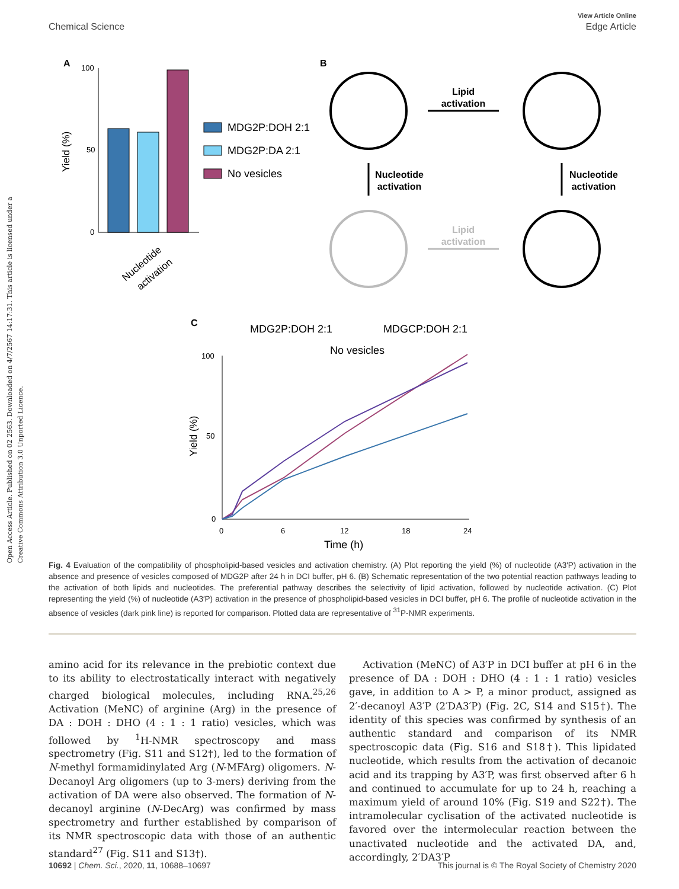View Article Online
Chemical Science Edge Article
Open Access Article. Published on 02 2563. Downloaded on 4/7/2567 14:17:31. This article is licensed under a Creative Commons Attribution 3.0 Unported Licence.
A
100
50
0
Yield (%)
Nucleotide
activation
MDG2P:DOH 2:1
MDG2P:DA 2:1
No vesicles
B
Lipid
activation
Lipid
activation
Nucleotide
activation
Nucleotide
activation
C
MDG2P:DOH 2:1
MDGCP:DOH 2:1
No vesicles
100
50
0
0
6
12
18
24
Time (h)
Yield (%)
Fig. 4 Evaluation of the compatibility of phospholipid-based vesicles and activation chemistry. (A) Plot reporting the yield (%) of nucleotide (A3′P) activation in the absence and presence of vesicles composed of MDG2P after 24 h in DCI buffer, pH 6. (B) Schematic representation of the two potential reaction pathways leading to the activation of both lipids and nucleotides. The preferential pathway describes the selectivity of lipid activation, followed by nucleotide activation. (C) Plot representing the yield (%) of nucleotide (A3′P) activation in the presence of phospholipid-based vesicles in DCI buffer, pH 6. The profile of nucleotide activation in the absence of vesicles (dark pink line) is reported for comparison. Plotted data are representative of <sup>31</sup>P-NMR experiments.
amino acid for its relevance in the prebiotic context due to its ability to electrostatically interact with negatively charged biological molecules, including RNA.<sup>25,26</sup> Activation (MeNC) of arginine (Arg) in the presence of DA : DOH : DHO (4 : 1 : 1 ratio) vesicles, which was followed by <sup>1</sup>H-NMR spectroscopy and mass spectrometry (Fig. S11 and S12†), led to the formation of N-methyl formamidinylated Arg (N-MFArg) oligomers. N-Decanoyl Arg oligomers (up to 3-mers) deriving from the activation of DA were also observed. The formation of N-decanoyl arginine (N-DecArg) was confirmed by mass spectrometry and further established by comparison of its NMR spectroscopic data with those of an authentic standard<sup>27</sup> (Fig. S11 and S13†).
Activation (MeNC) of A3′P in DCI buffer at pH 6 in the presence of DA : DOH : DHO (4 : 1 : 1 ratio) vesicles gave, in addition to A > P, a minor product, assigned as 2′-decanoyl A3′P (2′DA3′P) (Fig. 2C, S14 and S15†). The identity of this species was confirmed by synthesis of an authentic standard and comparison of its NMR spectroscopic data (Fig. S16 and S18†). This lipidated nucleotide, which results from the activation of decanoic acid and its trapping by A3′P, was first observed after 6 h and continued to accumulate for up to 24 h, reaching a maximum yield of around 10% (Fig. S19 and S22†). The intramolecular cyclisation of the activated nucleotide is favored over the intermolecular reaction between the unactivated nucleotide and the activated DA, and, accordingly, 2′DA3′P
10692 | Chem. Sci., 2020, 11, 10688–10697 This journal is © The Royal Society of Chemistry 2020